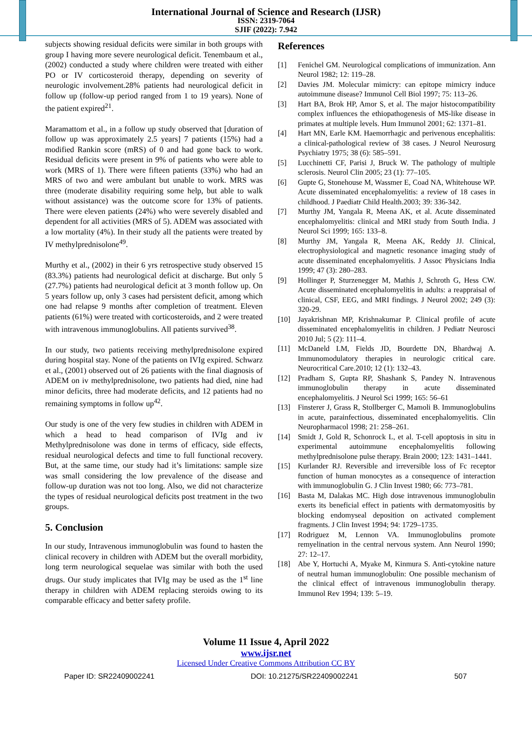International Journal of Science and Research (IJSR)
ISSN: 2319-7064
SJIF (2022): 7.942
subjects showing residual deficits were similar in both groups with group I having more severe neurological deficit. Tenembaum et al., (2002) conducted a study where children were treated with either PO or IV corticosteroid therapy, depending on severity of neurologic involvement.28% patients had neurological deficit in follow up (follow-up period ranged from 1 to 19 years). None of the patient expired<sup>21</sup>.
Maramattom et al., in a follow up study observed that [duration of follow up was approximately 2.5 years] 7 patients (15%) had a modified Rankin score (mRS) of 0 and had gone back to work. Residual deficits were present in 9% of patients who were able to work (MRS of 1). There were fifteen patients (33%) who had an MRS of two and were ambulant but unable to work. MRS was three (moderate disability requiring some help, but able to walk without assistance) was the outcome score for 13% of patients. There were eleven patients (24%) who were severely disabled and dependent for all activities (MRS of 5). ADEM was associated with a low mortality (4%). In their study all the patients were treated by IV methylprednisolone<sup>49</sup>.
Murthy et al., (2002) in their 6 yrs retrospective study observed 15 (83.3%) patients had neurological deficit at discharge. But only 5 (27.7%) patients had neurological deficit at 3 month follow up. On 5 years follow up, only 3 cases had persistent deficit, among which one had relapse 9 months after completion of treatment. Eleven patients (61%) were treated with corticosteroids, and 2 were treated with intravenous immunoglobulins. All patients survived<sup>38</sup>.
In our study, two patients receiving methylprednisolone expired during hospital stay. None of the patients on IVIg expired. Schwarz et al., (2001) observed out of 26 patients with the final diagnosis of ADEM on iv methylprednisolone, two patients had died, nine had minor deficits, three had moderate deficits, and 12 patients had no remaining symptoms in follow up<sup>42</sup>.
Our study is one of the very few studies in children with ADEM in which a head to head comparison of IVIg and iv Methylprednisolone was done in terms of efficacy, side effects, residual neurological defects and time to full functional recovery. But, at the same time, our study had it’s limitations: sample size was small considering the low prevalence of the disease and follow-up duration was not too long. Also, we did not characterize the types of residual neurological deficits post treatment in the two groups.
5. Conclusion
In our study, Intravenous immunoglobulin was found to hasten the clinical recovery in children with ADEM but the overall morbidity, long term neurological sequelae was similar with both the used drugs. Our study implicates that IVIg may be used as the 1<sup>st</sup> line therapy in children with ADEM replacing steroids owing to its comparable efficacy and better safety profile.
References
[1] Fenichel GM. Neurological complications of immunization. Ann Neurol 1982; 12: 119–28.
[2] Davies JM. Molecular mimicry: can epitope mimicry induce autoimmune disease? Immunol Cell Biol 1997; 75: 113–26.
[3] Hart BA, Brok HP, Amor S, et al. The major histocompatibility complex influences the ethiopathogenesis of MS-like disease in primates at multiple levels. Hum Immunol 2001; 62: 1371–81.
[4] Hart MN, Earle KM. Haemorrhagic and perivenous encephalitis: a clinical-pathological review of 38 cases. J Neurol Neurosurg Psychiatry 1975; 38 (6): 585–591.
[5] Lucchinetti CF, Parisi J, Bruck W. The pathology of multiple sclerosis. Neurol Clin 2005; 23 (1): 77–105.
[6] Gupte G, Stonehouse M, Wassmer E, Coad NA, Whitehouse WP. Acute disseminated encephalomyelitis: a review of 18 cases in childhood. J Paediatr Child Health.2003; 39: 336-342.
[7] Murthy JM, Yangala R, Meena AK, et al. Acute disseminated encephalomyelitis: clinical and MRI study from South India. J Neurol Sci 1999; 165: 133–8.
[8] Murthy JM, Yangala R, Meena AK, Reddy JJ. Clinical, electrophysiological and magnetic resonance imaging study of acute disseminated encephalomyelitis. J Assoc Physicians India 1999; 47 (3): 280–283.
[9] Hollinger P, Sturzenegger M, Mathis J, Schroth G, Hess CW. Acute disseminated encephalomyelitis in adults: a reappraisal of clinical, CSF, EEG, and MRI findings. J Neurol 2002; 249 (3): 320-29.
[10] Jayakrishnan MP, Krishnakumar P. Clinical profile of acute disseminated encephalomyelitis in children. J Pediatr Neurosci 2010 Jul; 5 (2): 111–4.
[11] McDaneld LM, Fields JD, Bourdette DN, Bhardwaj A. Immunomodulatory therapies in neurologic critical care. Neurocritical Care.2010; 12 (1): 132–43.
[12] Pradham S, Gupta RP, Shashank S, Pandey N. Intravenous immunoglobulin therapy in acute disseminated encephalomyelitis. J Neurol Sci 1999; 165: 56–61
[13] Finsterer J, Grass R, Stollberger C, Mamoli B. Immunoglobulins in acute, parainfectious, disseminated encephalomyelitis. Clin Neuropharmacol 1998; 21: 258–261.
[14] Smidt J, Gold R, Schonrock L, et al. T-cell apoptosis in situ in experimental autoimmune encephalomyelitis following methylprednisolone pulse therapy. Brain 2000; 123: 1431–1441.
[15] Kurlander RJ. Reversible and irreversible loss of Fc receptor function of human monocytes as a consequence of interaction with immunoglobulin G. J Clin Invest 1980; 66: 773–781.
[16] Basta M, Dalakas MC. High dose intravenous immunoglobulin exerts its beneficial effect in patients with dermatomyositis by blocking endomyseal deposition on activated complement fragments. J Clin Invest 1994; 94: 1729–1735.
[17] Rodriguez M, Lennon VA. Immunoglobulins promote remyelination in the central nervous system. Ann Neurol 1990; 27: 12–17.
[18] Abe Y, Hortuchi A, Myake M, Kinmura S. Anti-cytokine nature of neutral human immunoglobulin: One possible mechanism of the clinical effect of intravenous immunoglobulin therapy. Immunol Rev 1994; 139: 5–19.
Volume 11 Issue 4, April 2022
www.ijsr.net
Licensed Under Creative Commons Attribution CC BY
Paper ID: SR22409002241 DOI: 10.21275/SR22409002241 507